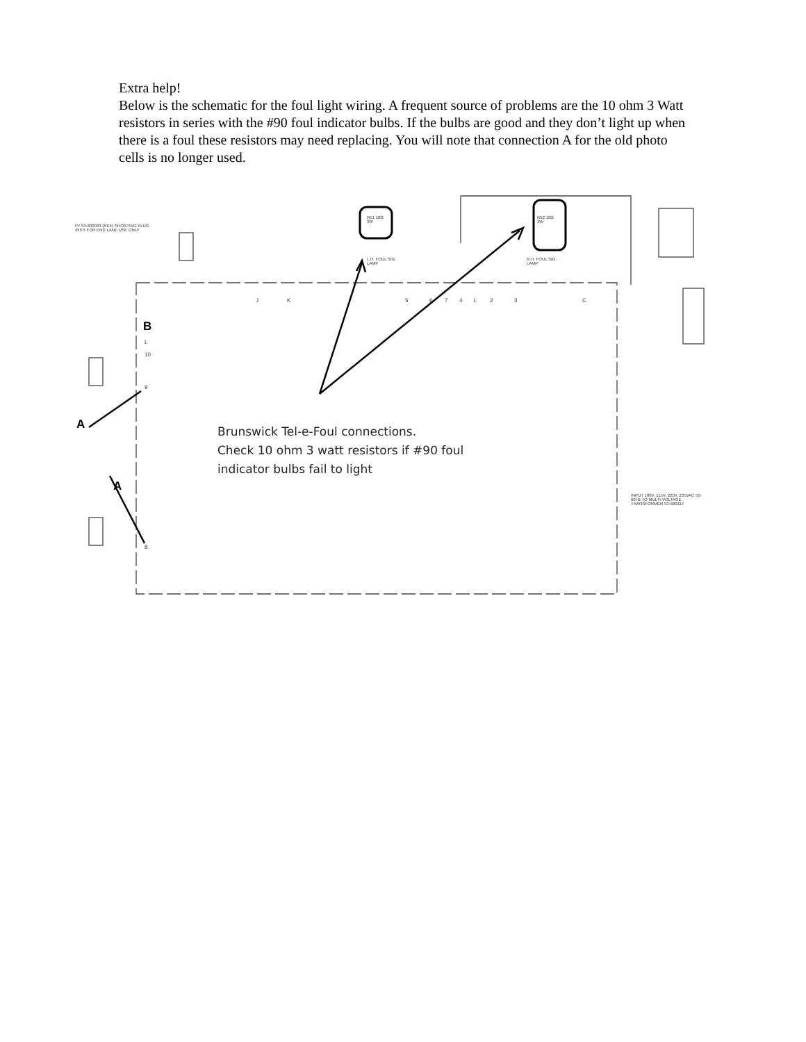Extra help!
Below is the schematic for the foul light wiring. A frequent source of problems are the 10 ohm 3 Watt resistors in series with the #90 foul indicator bulbs. If the bulbs are good and they don’t light up when there is a foul these resistors may need replacing. You will note that connection A for the old photo cells is no longer used.
J
K
5
6
7
4
1
2
3
C
L
10
9
8
B
A
A
P7 53-600093 (REF) SHORTING PLUG 455'Y FOR END LANE USE ONLY
R51 10Ω 3W
R52 10Ω 3W
L.H. FOUL SIG. LAMP
R.H. FOUL SIG. LAMP
INPUT 100V, 115V, 220V, 235VAC 50-60Hz TO MULTI-VOLTAGE TRANSFORMER 53-600117
Brunswick Tel-e-Foul connections.
Check 10 ohm 3 watt resistors if #90 foul indicator bulbs fail to light